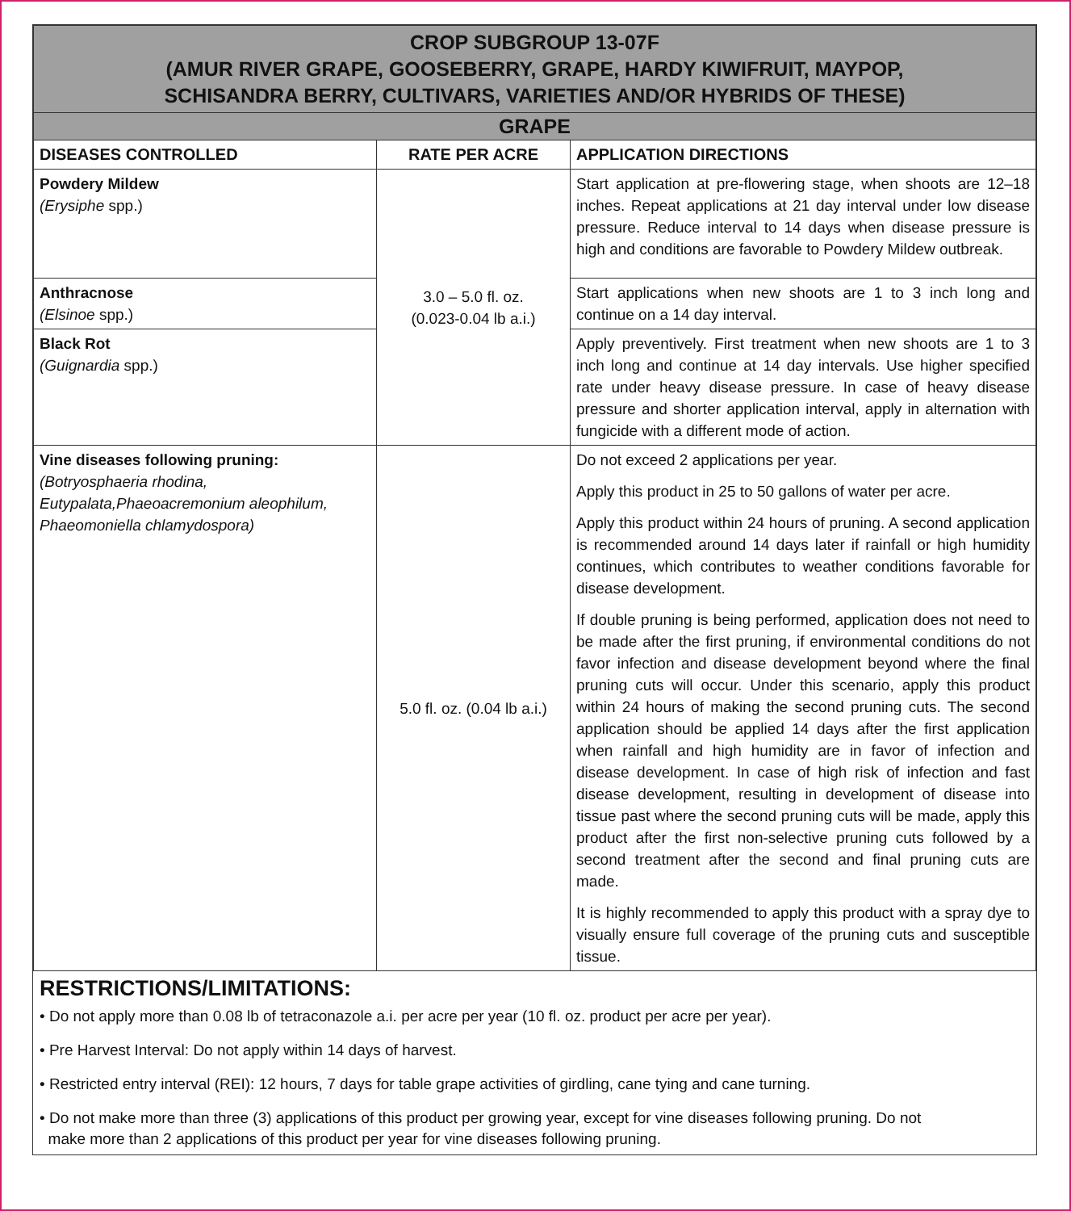| CROP SUBGROUP 13-07F (AMUR RIVER GRAPE, GOOSEBERRY, GRAPE, HARDY KIWIFRUIT, MAYPOP, SCHISANDRA BERRY, CULTIVARS, VARIETIES AND/OR HYBRIDS OF THESE) | | |
| GRAPE | | |
| DISEASES CONTROLLED | RATE PER ACRE | APPLICATION DIRECTIONS |
| Powdery Mildew (Erysiphe spp.) | 3.0 – 5.0 fl. oz. (0.023-0.04 lb a.i.) | Start application at pre-flowering stage, when shoots are 12–18 inches. Repeat applications at 21 day interval under low disease pressure. Reduce interval to 14 days when disease pressure is high and conditions are favorable to Powdery Mildew outbreak. |
| Anthracnose (Elsinoe spp.) | | Start applications when new shoots are 1 to 3 inch long and continue on a 14 day interval. |
| Black Rot (Guignardia spp.) | | Apply preventively. First treatment when new shoots are 1 to 3 inch long and continue at 14 day intervals. Use higher specified rate under heavy disease pressure. In case of heavy disease pressure and shorter application interval, apply in alternation with fungicide with a different mode of action. |
| Vine diseases following pruning: (Botryosphaeria rhodina, Eutypalata,Phaeoacremonium aleophilum, Phaeomoniella chlamydospora) | 5.0 fl. oz. (0.04 lb a.i.) | Do not exceed 2 applications per year. Apply this product in 25 to 50 gallons of water per acre. Apply this product within 24 hours of pruning. A second application is recommended around 14 days later if rainfall or high humidity continues, which contributes to weather conditions favorable for disease development. If double pruning is being performed, application does not need to be made after the first pruning, if environmental conditions do not favor infection and disease development beyond where the final pruning cuts will occur. Under this scenario, apply this product within 24 hours of making the second pruning cuts. The second application should be applied 14 days after the first application when rainfall and high humidity are in favor of infection and disease development. In case of high risk of infection and fast disease development, resulting in development of disease into tissue past where the second pruning cuts will be made, apply this product after the first non-selective pruning cuts followed by a second treatment after the second and final pruning cuts are made. It is highly recommended to apply this product with a spray dye to visually ensure full coverage of the pruning cuts and susceptible tissue. |
RESTRICTIONS/LIMITATIONS:
• Do not apply more than 0.08 lb of tetraconazole a.i. per acre per year (10 fl. oz. product per acre per year).
• Pre Harvest Interval: Do not apply within 14 days of harvest.
• Restricted entry interval (REI): 12 hours, 7 days for table grape activities of girdling, cane tying and cane turning.
• Do not make more than three (3) applications of this product per growing year, except for vine diseases following pruning. Do not
make more than 2 applications of this product per year for vine diseases following pruning.